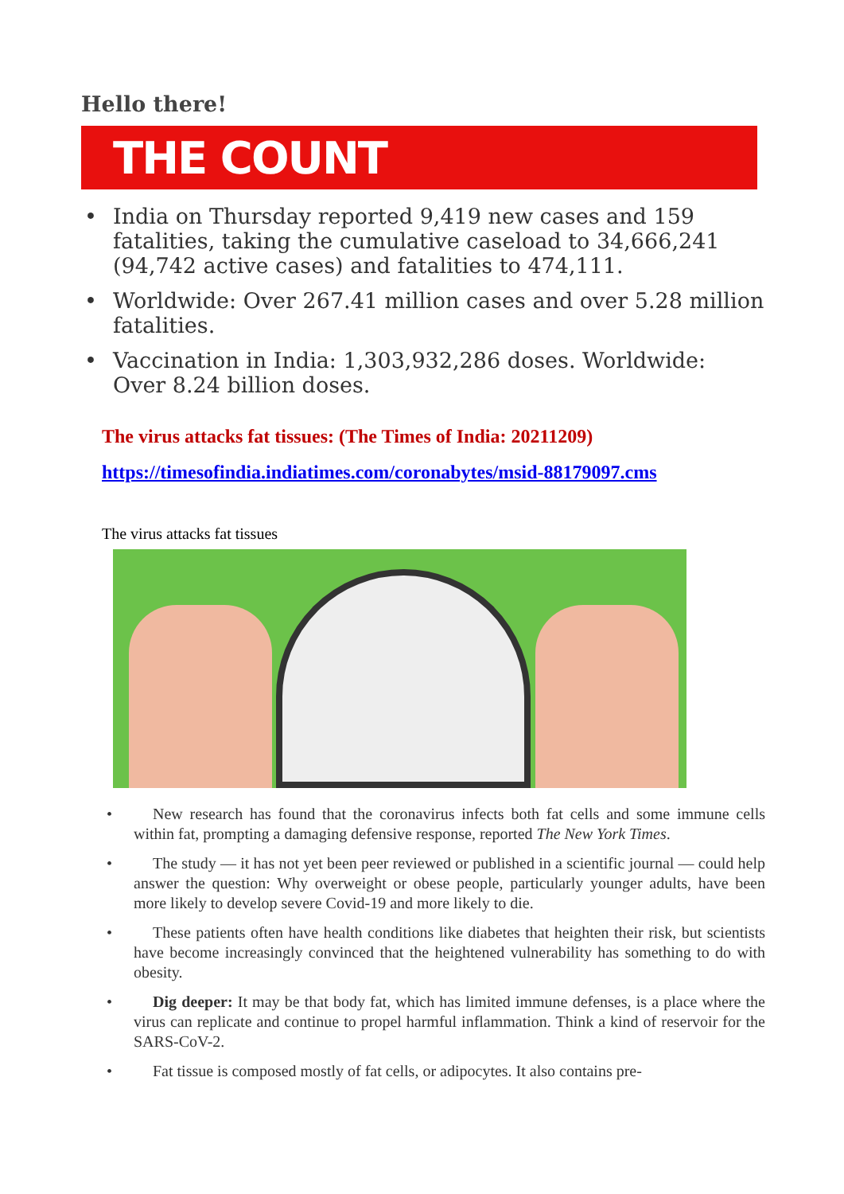Hello there!
THE COUNT
• India on Thursday reported 9,419 new cases and 159 fatalities, taking the cumulative caseload to 34,666,241 (94,742 active cases) and fatalities to 474,111.
• Worldwide: Over 267.41 million cases and over 5.28 million fatalities.
• Vaccination in India: 1,303,932,286 doses. Worldwide: Over 8.24 billion doses.
The virus attacks fat tissues: (The Times of India: 20211209)
https://timesofindia.indiatimes.com/coronabytes/msid-88179097.cms
The virus attacks fat tissues
• New research has found that the coronavirus infects both fat cells and some immune cells within fat, prompting a damaging defensive response, reported The New York Times.
• The study — it has not yet been peer reviewed or published in a scientific journal — could help answer the question: Why overweight or obese people, particularly younger adults, have been more likely to develop severe Covid-19 and more likely to die.
• These patients often have health conditions like diabetes that heighten their risk, but scientists have become increasingly convinced that the heightened vulnerability has something to do with obesity.
• Dig deeper: It may be that body fat, which has limited immune defenses, is a place where the virus can replicate and continue to propel harmful inflammation. Think a kind of reservoir for the SARS-CoV-2.
• Fat tissue is composed mostly of fat cells, or adipocytes. It also contains pre-